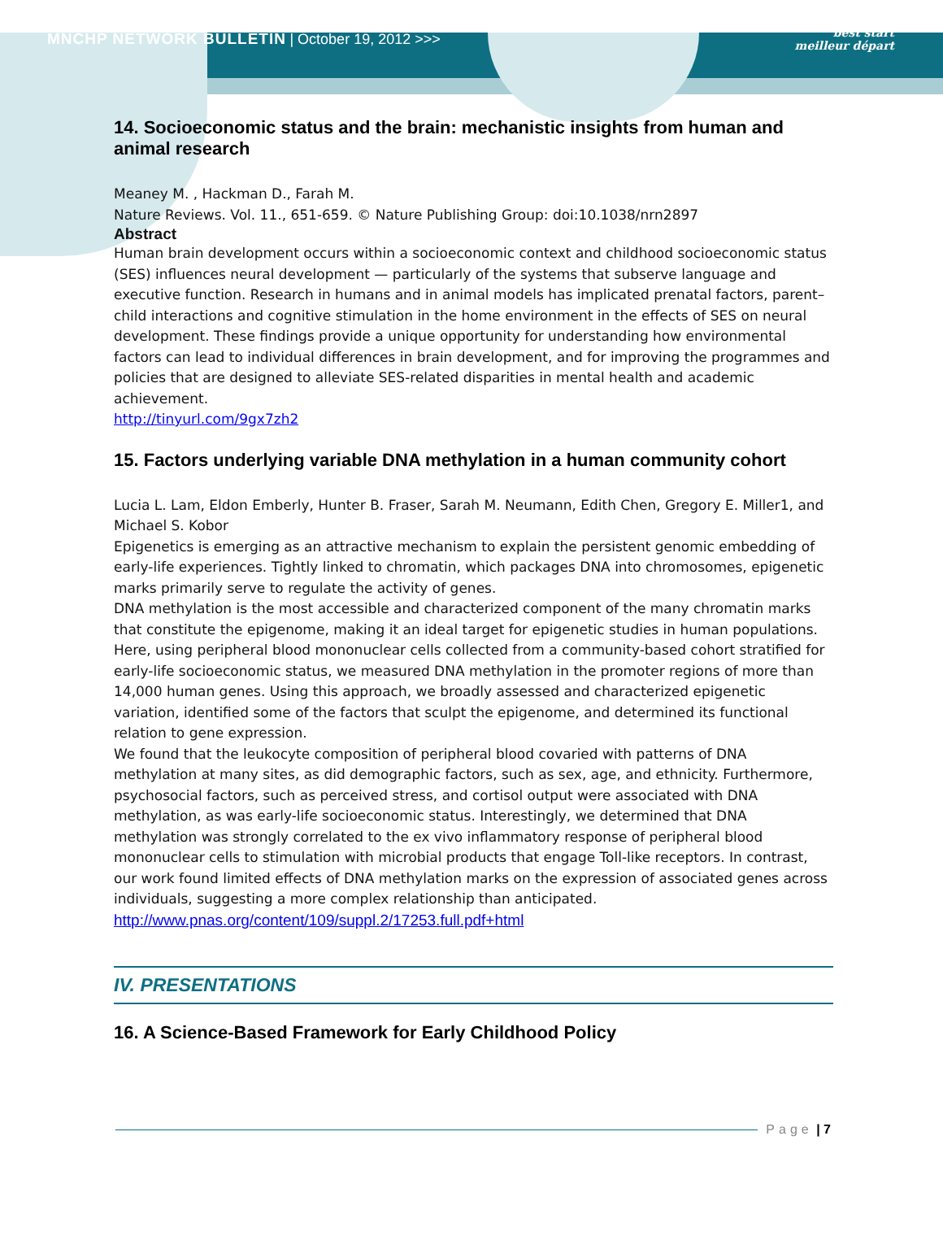MNCHP NETWORK BULLETIN | October 19, 2012 >>>
best start
meilleur départ
14. Socioeconomic status and the brain: mechanistic insights from human and animal research
Meaney M. , Hackman D., Farah M.
Nature Reviews. Vol. 11., 651-659. © Nature Publishing Group: doi:10.1038/nrn2897
Abstract
Human brain development occurs within a socioeconomic context and childhood socioeconomic status (SES) influences neural development — particularly of the systems that subserve language and executive function. Research in humans and in animal models has implicated prenatal factors, parent–child interactions and cognitive stimulation in the home environment in the effects of SES on neural development. These findings provide a unique opportunity for understanding how environmental factors can lead to individual differences in brain development, and for improving the programmes and policies that are designed to alleviate SES-related disparities in mental health and academic achievement.
http://tinyurl.com/9gx7zh2
15. Factors underlying variable DNA methylation in a human community cohort
Lucia L. Lam, Eldon Emberly, Hunter B. Fraser, Sarah M. Neumann, Edith Chen, Gregory E. Miller1, and Michael S. Kobor
Epigenetics is emerging as an attractive mechanism to explain the persistent genomic embedding of early-life experiences. Tightly linked to chromatin, which packages DNA into chromosomes, epigenetic marks primarily serve to regulate the activity of genes.
DNA methylation is the most accessible and characterized component of the many chromatin marks that constitute the epigenome, making it an ideal target for epigenetic studies in human populations. Here, using peripheral blood mononuclear cells collected from a community-based cohort stratified for early-life socioeconomic status, we measured DNA methylation in the promoter regions of more than 14,000 human genes. Using this approach, we broadly assessed and characterized epigenetic variation, identified some of the factors that sculpt the epigenome, and determined its functional relation to gene expression.
We found that the leukocyte composition of peripheral blood covaried with patterns of DNA methylation at many sites, as did demographic factors, such as sex, age, and ethnicity. Furthermore, psychosocial factors, such as perceived stress, and cortisol output were associated with DNA methylation, as was early-life socioeconomic status. Interestingly, we determined that DNA methylation was strongly correlated to the ex vivo inflammatory response of peripheral blood mononuclear cells to stimulation with microbial products that engage Toll-like receptors. In contrast, our work found limited effects of DNA methylation marks on the expression of associated genes across individuals, suggesting a more complex relationship than anticipated.
http://www.pnas.org/content/109/suppl.2/17253.full.pdf+html
IV. PRESENTATIONS
16. A Science-Based Framework for Early Childhood Policy
Page | 7